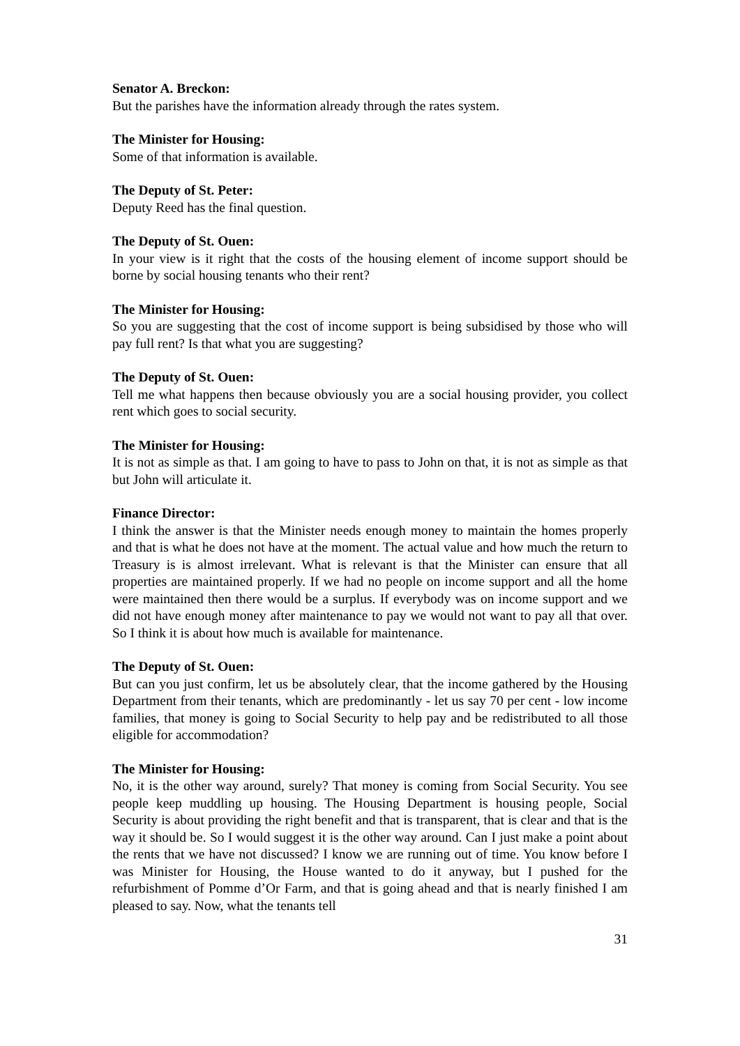Senator A. Breckon:
But the parishes have the information already through the rates system.
The Minister for Housing:
Some of that information is available.
The Deputy of St. Peter:
Deputy Reed has the final question.
The Deputy of St. Ouen:
In your view is it right that the costs of the housing element of income support should be borne by social housing tenants who their rent?
The Minister for Housing:
So you are suggesting that the cost of income support is being subsidised by those who will pay full rent? Is that what you are suggesting?
The Deputy of St. Ouen:
Tell me what happens then because obviously you are a social housing provider, you collect rent which goes to social security.
The Minister for Housing:
It is not as simple as that. I am going to have to pass to John on that, it is not as simple as that but John will articulate it.
Finance Director:
I think the answer is that the Minister needs enough money to maintain the homes properly and that is what he does not have at the moment. The actual value and how much the return to Treasury is is almost irrelevant. What is relevant is that the Minister can ensure that all properties are maintained properly. If we had no people on income support and all the home were maintained then there would be a surplus. If everybody was on income support and we did not have enough money after maintenance to pay we would not want to pay all that over. So I think it is about how much is available for maintenance.
The Deputy of St. Ouen:
But can you just confirm, let us be absolutely clear, that the income gathered by the Housing Department from their tenants, which are predominantly - let us say 70 per cent - low income families, that money is going to Social Security to help pay and be redistributed to all those eligible for accommodation?
The Minister for Housing:
No, it is the other way around, surely? That money is coming from Social Security. You see people keep muddling up housing. The Housing Department is housing people, Social Security is about providing the right benefit and that is transparent, that is clear and that is the way it should be. So I would suggest it is the other way around. Can I just make a point about the rents that we have not discussed? I know we are running out of time. You know before I was Minister for Housing, the House wanted to do it anyway, but I pushed for the refurbishment of Pomme d’Or Farm, and that is going ahead and that is nearly finished I am pleased to say. Now, what the tenants tell
31